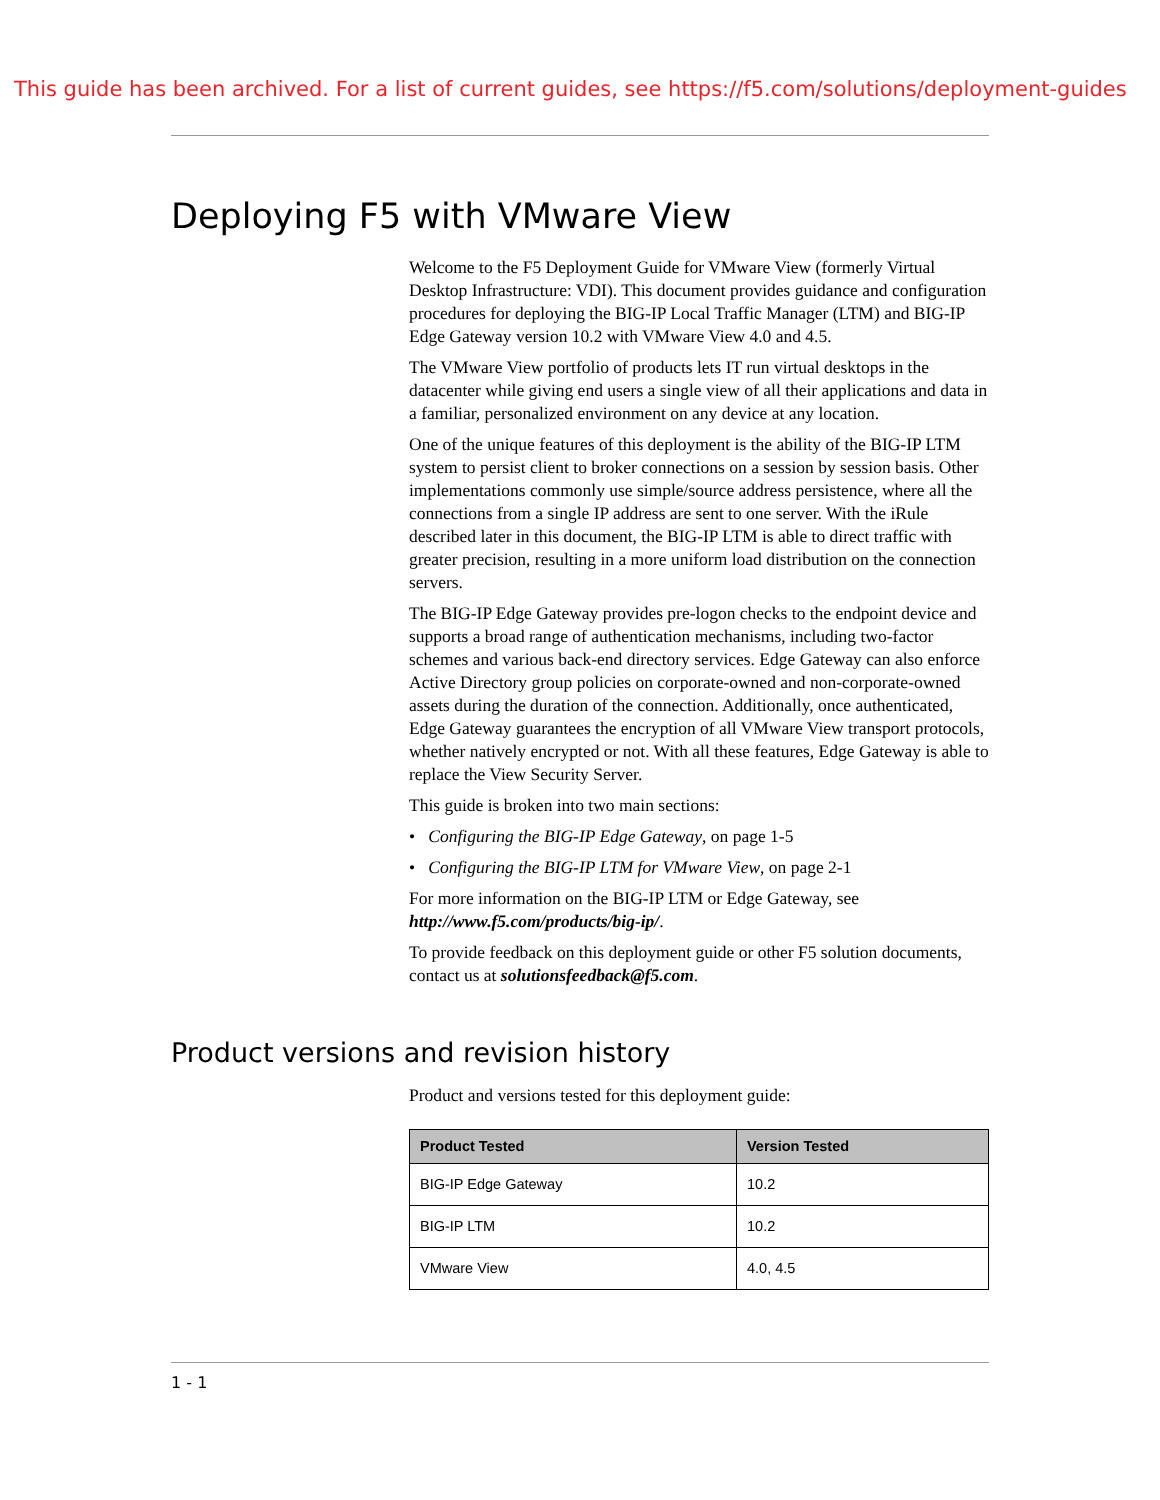This guide has been archived. For a list of current guides, see https://f5.com/solutions/deployment-guides
Deploying F5 with VMware View
Welcome to the F5 Deployment Guide for VMware View (formerly Virtual Desktop Infrastructure: VDI). This document provides guidance and configuration procedures for deploying the BIG-IP Local Traffic Manager (LTM) and BIG-IP Edge Gateway version 10.2 with VMware View 4.0 and 4.5.
The VMware View portfolio of products lets IT run virtual desktops in the datacenter while giving end users a single view of all their applications and data in a familiar, personalized environment on any device at any location.
One of the unique features of this deployment is the ability of the BIG-IP LTM system to persist client to broker connections on a session by session basis. Other implementations commonly use simple/source address persistence, where all the connections from a single IP address are sent to one server. With the iRule described later in this document, the BIG-IP LTM is able to direct traffic with greater precision, resulting in a more uniform load distribution on the connection servers.
The BIG-IP Edge Gateway provides pre-logon checks to the endpoint device and supports a broad range of authentication mechanisms, including two-factor schemes and various back-end directory services. Edge Gateway can also enforce Active Directory group policies on corporate-owned and non-corporate-owned assets during the duration of the connection. Additionally, once authenticated, Edge Gateway guarantees the encryption of all VMware View transport protocols, whether natively encrypted or not. With all these features, Edge Gateway is able to replace the View Security Server.
This guide is broken into two main sections:
• Configuring the BIG-IP Edge Gateway, on page 1-5
• Configuring the BIG-IP LTM for VMware View, on page 2-1
For more information on the BIG-IP LTM or Edge Gateway, see http://www.f5.com/products/big-ip/.
To provide feedback on this deployment guide or other F5 solution documents, contact us at solutionsfeedback@f5.com.
Product versions and revision history
Product and versions tested for this deployment guide:
| Product Tested | Version Tested |
| --- | --- |
| BIG-IP Edge Gateway | 10.2 |
| BIG-IP LTM | 10.2 |
| VMware View | 4.0, 4.5 |
1 - 1